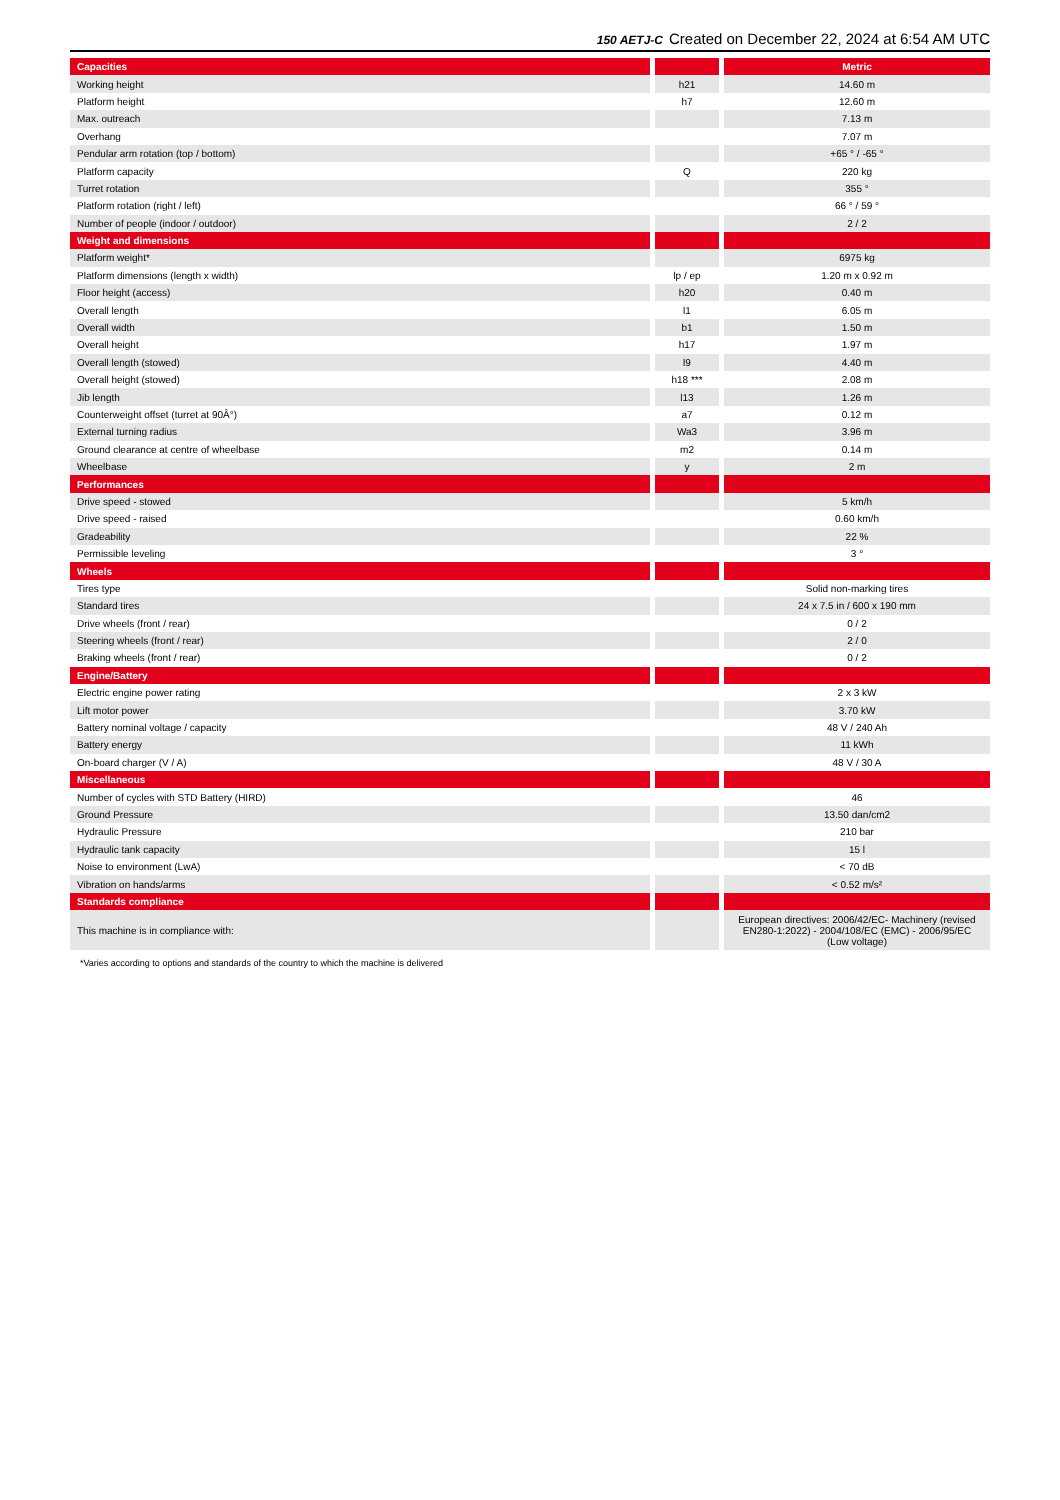150 AETJ-C Created on December 22, 2024 at 6:54 AM UTC
| Capacities | | | | Metric |
| --- | --- | --- | --- | --- |
| Working height | | h21 | | 14.60 m |
| Platform height | | h7 | | 12.60 m |
| Max. outreach | | | | 7.13 m |
| Overhang | | | | 7.07 m |
| Pendular arm rotation (top / bottom) | | | | +65 ° / -65 ° |
| Platform capacity | | Q | | 220 kg |
| Turret rotation | | | | 355 ° |
| Platform rotation (right / left) | | | | 66 ° / 59 ° |
| Number of people (indoor / outdoor) | | | | 2 / 2 |
| Weight and dimensions | | | | |
| Platform weight* | | | | 6975 kg |
| Platform dimensions (length x width) | | lp / ep | | 1.20 m x 0.92 m |
| Floor height (access) | | h20 | | 0.40 m |
| Overall length | | l1 | | 6.05 m |
| Overall width | | b1 | | 1.50 m |
| Overall height | | h17 | | 1.97 m |
| Overall length (stowed) | | l9 | | 4.40 m |
| Overall height (stowed) | | h18 *** | | 2.08 m |
| Jib length | | l13 | | 1.26 m |
| Counterweight offset (turret at 90Â°) | | a7 | | 0.12 m |
| External turning radius | | Wa3 | | 3.96 m |
| Ground clearance at centre of wheelbase | | m2 | | 0.14 m |
| Wheelbase | | y | | 2 m |
| Performances | | | | |
| Drive speed - stowed | | | | 5 km/h |
| Drive speed - raised | | | | 0.60 km/h |
| Gradeability | | | | 22 % |
| Permissible leveling | | | | 3 ° |
| Wheels | | | | |
| Tires type | | | | Solid non-marking tires |
| Standard tires | | | | 24 x 7.5 in / 600 x 190 mm |
| Drive wheels (front / rear) | | | | 0 / 2 |
| Steering wheels (front / rear) | | | | 2 / 0 |
| Braking wheels (front / rear) | | | | 0 / 2 |
| Engine/Battery | | | | |
| Electric engine power rating | | | | 2 x 3 kW |
| Lift motor power | | | | 3.70 kW |
| Battery nominal voltage / capacity | | | | 48 V / 240 Ah |
| Battery energy | | | | 11 kWh |
| On-board charger (V / A) | | | | 48 V / 30 A |
| Miscellaneous | | | | |
| Number of cycles with STD Battery (HIRD) | | | | 46 |
| Ground Pressure | | | | 13.50 dan/cm2 |
| Hydraulic Pressure | | | | 210 bar |
| Hydraulic tank capacity | | | | 15 l |
| Noise to environment (LwA) | | | | < 70 dB |
| Vibration on hands/arms | | | | < 0.52 m/s² |
| Standards compliance | | | | |
| This machine is in compliance with: | | | | European directives: 2006/42/EC- Machinery (revised EN280-1:2022) - 2004/108/EC (EMC) - 2006/95/EC (Low voltage) |
*Varies according to options and standards of the country to which the machine is delivered